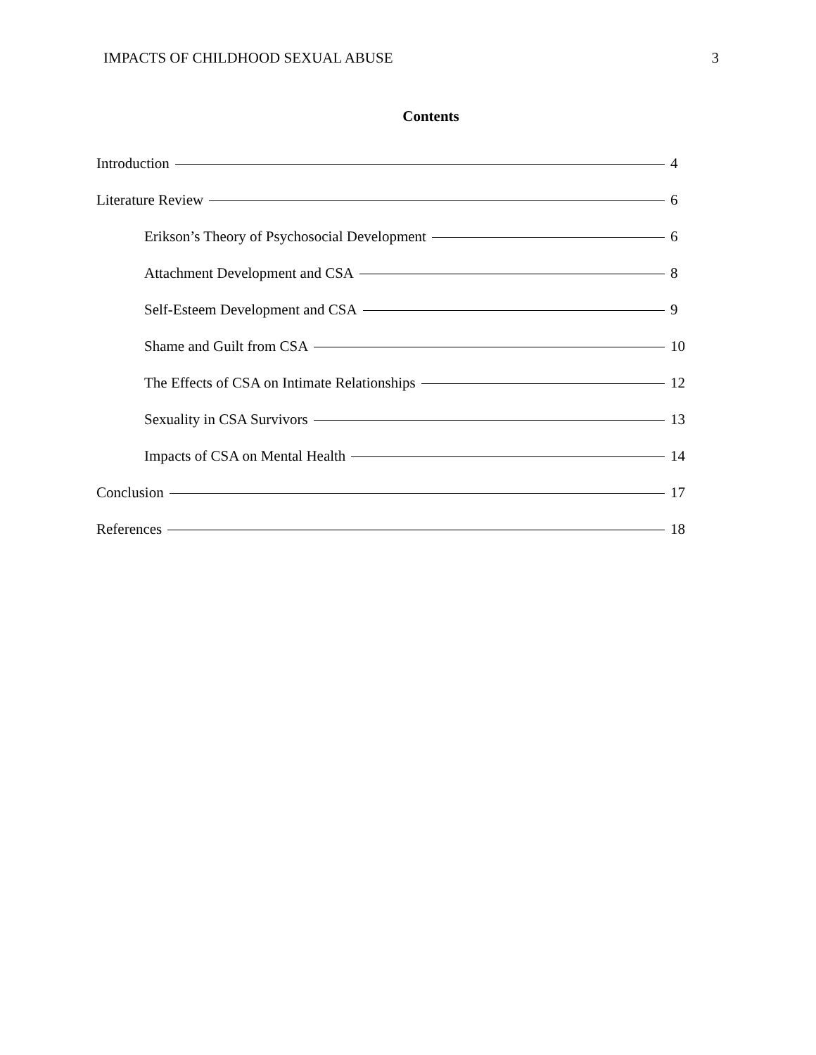IMPACTS OF CHILDHOOD SEXUAL ABUSE 3
Contents
Introduction 4
Literature Review 6
Erikson’s Theory of Psychosocial Development 6
Attachment Development and CSA 8
Self-Esteem Development and CSA 9
Shame and Guilt from CSA 10
The Effects of CSA on Intimate Relationships 12
Sexuality in CSA Survivors 13
Impacts of CSA on Mental Health 14
Conclusion 17
References 18